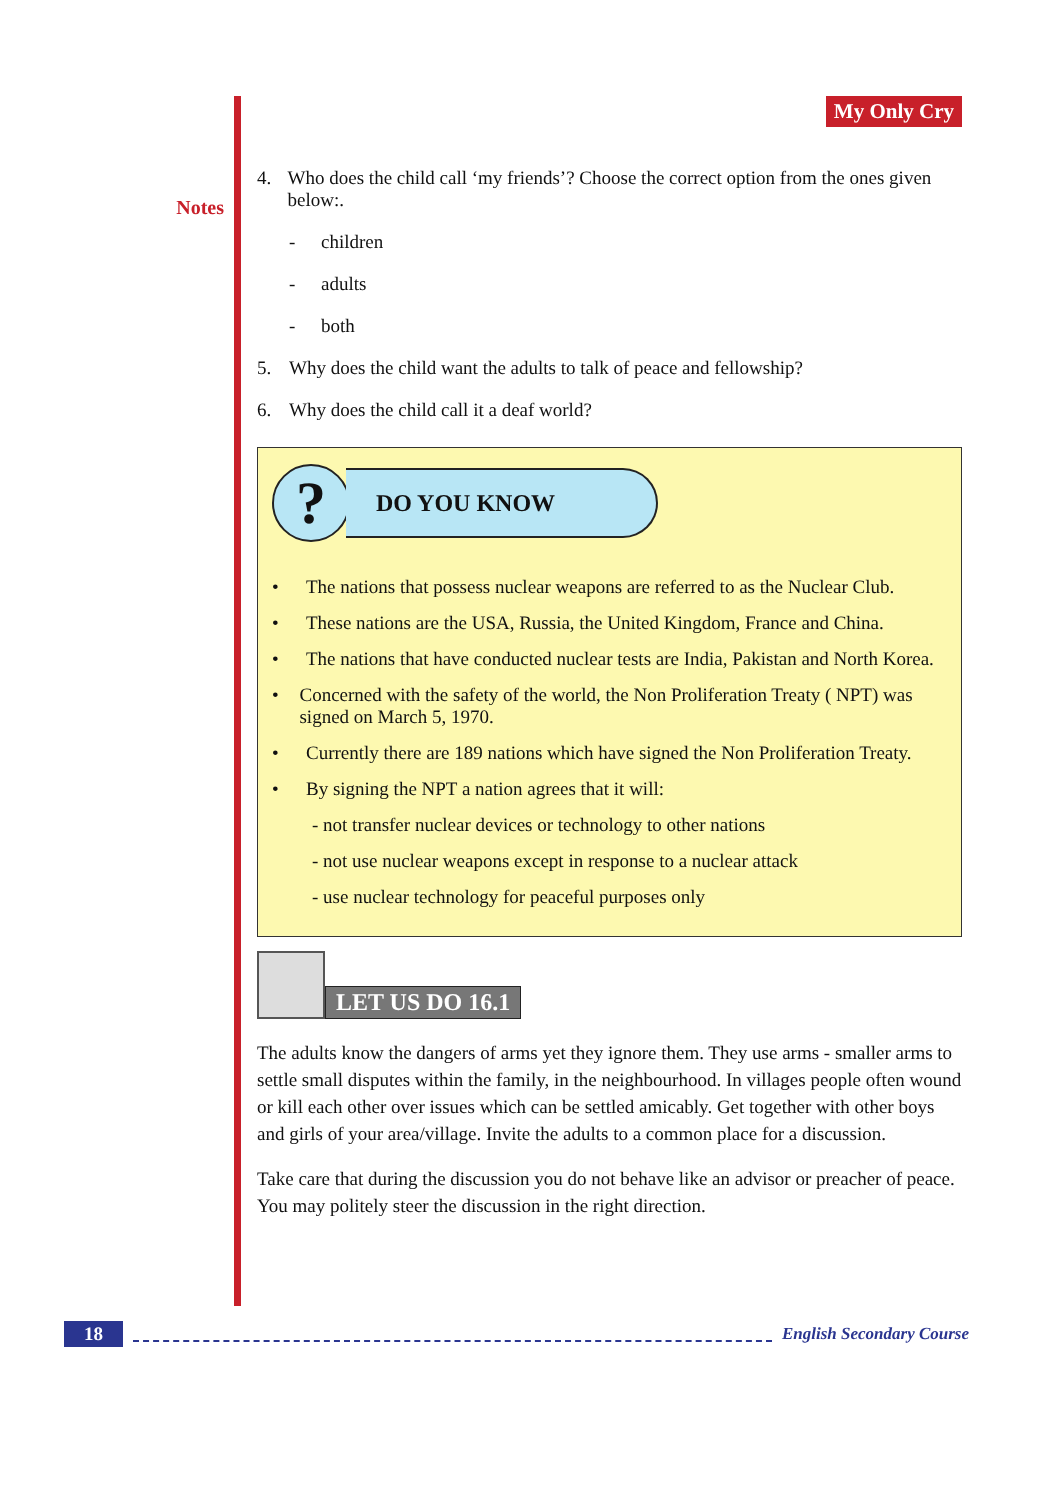Notes
My Only Cry
4. Who does the child call ‘my friends’? Choose the correct option from the ones given below:.
- children
- adults
- both
5. Why does the child want the adults to talk of peace and fellowship?
6. Why does the child call it a deaf world?
?
DO YOU KNOW
• The nations that possess nuclear weapons are referred to as the Nuclear Club.
• These nations are the USA, Russia, the United Kingdom, France and China.
• The nations that have conducted nuclear tests are India, Pakistan and North Korea.
• Concerned with the safety of the world, the Non Proliferation Treaty ( NPT) was signed on March 5, 1970.
• Currently there are 189 nations which have signed the Non Proliferation Treaty.
• By signing the NPT a nation agrees that it will:
- not transfer nuclear devices or technology to other nations
- not use nuclear weapons except in response to a nuclear attack
- use nuclear technology for peaceful purposes only
LET US DO 16.1
The adults know the dangers of arms yet they ignore them. They use arms - smaller arms to settle small disputes within the family, in the neighbourhood. In villages people often wound or kill each other over issues which can be settled amicably. Get together with other boys and girls of your area/village. Invite the adults to a common place for a discussion.
Take care that during the discussion you do not behave like an advisor or preacher of peace. You may politely steer the discussion in the right direction.
18 English Secondary Course